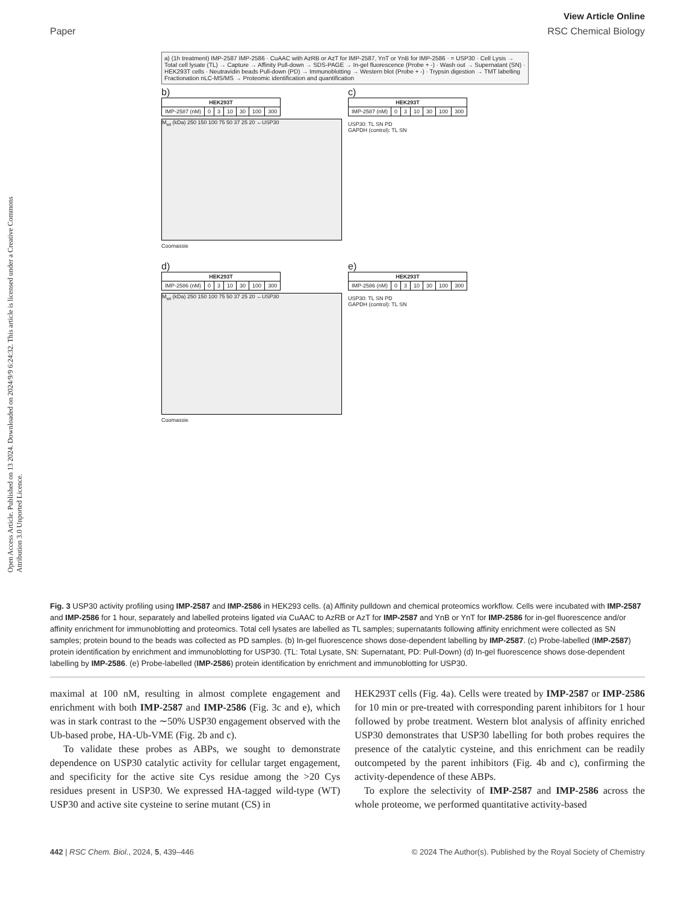Open Access Article. Published on 13 2024. Downloaded on 2024/9/9 6:24:32. This article is licensed under a Creative Commons Attribution 3.0 Unported Licence.
View Article Online
Paper RSC Chemical Biology
a) (1h treatment) IMP-2587 IMP-2586 · CuAAC with AzRB or AzT for IMP-2587, YnT or YnB for IMP-2586 · = USP30 · Cell Lysis → Total cell lysate (TL) → Capture → Affinity Pull-down → SDS-PAGE → In-gel fluorescence (Probe + -) · Wash out → Supernatant (SN) · HEK293T cells · Neutravidin beads Pull-down (PD) → Immunoblotting → Western blot (Probe + -) · Trypsin digestion → TMT labelling Fractionation nLC-MS/MS → Proteomic identification and quantification
b)
| HEK293T | | | | | | |
| --- | --- | --- | --- | --- | --- | --- |
| IMP-2587 (nM) | 0 | 3 | 10 | 30 | 100 | 300 |
M<sub>wt</sub> (kDa) 250 150 100 75 50 37 25 20 ←USP30
Coomassie
c)
| HEK293T | | | | | | |
| --- | --- | --- | --- | --- | --- | --- |
| IMP-2587 (nM) | 0 | 3 | 10 | 30 | 100 | 300 |
USP30: TL SN PD
GAPDH (control): TL SN
d)
| HEK293T | | | | | | |
| --- | --- | --- | --- | --- | --- | --- |
| IMP-2586 (nM) | 0 | 3 | 10 | 30 | 100 | 300 |
M<sub>wt</sub> (kDa) 250 150 100 75 50 37 25 20 ←USP30
Coomassie
e)
| HEK293T | | | | | | |
| --- | --- | --- | --- | --- | --- | --- |
| IMP-2586 (nM) | 0 | 3 | 10 | 30 | 100 | 300 |
USP30: TL SN PD
GAPDH (control): TL SN
Fig. 3 USP30 activity profiling using IMP-2587 and IMP-2586 in HEK293 cells. (a) Affinity pulldown and chemical proteomics workflow. Cells were incubated with IMP-2587 and IMP-2586 for 1 hour, separately and labelled proteins ligated via CuAAC to AzRB or AzT for IMP-2587 and YnB or YnT for IMP-2586 for in-gel fluorescence and/or affinity enrichment for immunoblotting and proteomics. Total cell lysates are labelled as TL samples; supernatants following affinity enrichment were collected as SN samples; protein bound to the beads was collected as PD samples. (b) In-gel fluorescence shows dose-dependent labelling by IMP-2587. (c) Probe-labelled (IMP-2587) protein identification by enrichment and immunoblotting for USP30. (TL: Total Lysate, SN: Supernatant, PD: Pull-Down) (d) In-gel fluorescence shows dose-dependent labelling by IMP-2586. (e) Probe-labelled (IMP-2586) protein identification by enrichment and immunoblotting for USP30.
maximal at 100 nM, resulting in almost complete engagement and enrichment with both IMP-2587 and IMP-2586 (Fig. 3c and e), which was in stark contrast to the ∼50% USP30 engagement observed with the Ub-based probe, HA-Ub-VME (Fig. 2b and c).
To validate these probes as ABPs, we sought to demonstrate dependence on USP30 catalytic activity for cellular target engagement, and specificity for the active site Cys residue among the >20 Cys residues present in USP30. We expressed HA-tagged wild-type (WT) USP30 and active site cysteine to serine mutant (CS) in
HEK293T cells (Fig. 4a). Cells were treated by IMP-2587 or IMP-2586 for 10 min or pre-treated with corresponding parent inhibitors for 1 hour followed by probe treatment. Western blot analysis of affinity enriched USP30 demonstrates that USP30 labelling for both probes requires the presence of the catalytic cysteine, and this enrichment can be readily outcompeted by the parent inhibitors (Fig. 4b and c), confirming the activity-dependence of these ABPs.
To explore the selectivity of IMP-2587 and IMP-2586 across the whole proteome, we performed quantitative activity-based
442 | RSC Chem. Biol., 2024, 5, 439–446 © 2024 The Author(s). Published by the Royal Society of Chemistry